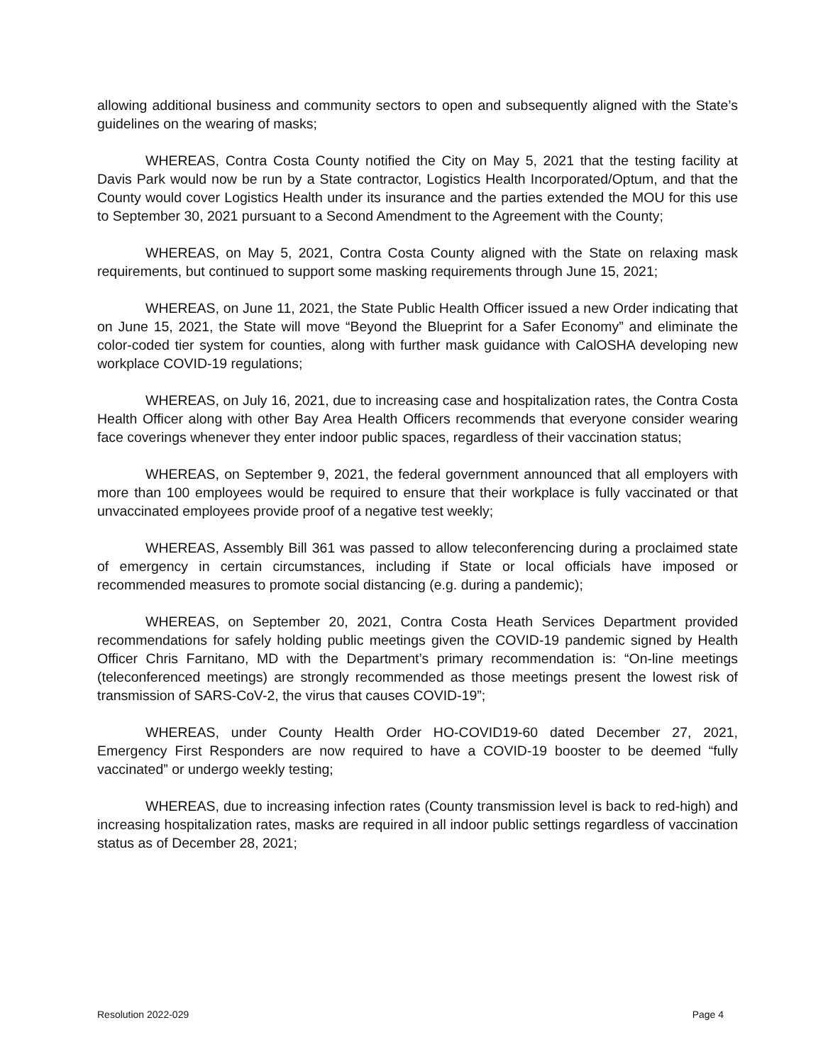allowing additional business and community sectors to open and subsequently aligned with the State’s guidelines on the wearing of masks;
WHEREAS, Contra Costa County notified the City on May 5, 2021 that the testing facility at Davis Park would now be run by a State contractor, Logistics Health Incorporated/Optum, and that the County would cover Logistics Health under its insurance and the parties extended the MOU for this use to September 30, 2021 pursuant to a Second Amendment to the Agreement with the County;
WHEREAS, on May 5, 2021, Contra Costa County aligned with the State on relaxing mask requirements, but continued to support some masking requirements through June 15, 2021;
WHEREAS, on June 11, 2021, the State Public Health Officer issued a new Order indicating that on June 15, 2021, the State will move “Beyond the Blueprint for a Safer Economy” and eliminate the color-coded tier system for counties, along with further mask guidance with CalOSHA developing new workplace COVID-19 regulations;
WHEREAS, on July 16, 2021, due to increasing case and hospitalization rates, the Contra Costa Health Officer along with other Bay Area Health Officers recommends that everyone consider wearing face coverings whenever they enter indoor public spaces, regardless of their vaccination status;
WHEREAS, on September 9, 2021, the federal government announced that all employers with more than 100 employees would be required to ensure that their workplace is fully vaccinated or that unvaccinated employees provide proof of a negative test weekly;
WHEREAS, Assembly Bill 361 was passed to allow teleconferencing during a proclaimed state of emergency in certain circumstances, including if State or local officials have imposed or recommended measures to promote social distancing (e.g. during a pandemic);
WHEREAS, on September 20, 2021, Contra Costa Heath Services Department provided recommendations for safely holding public meetings given the COVID-19 pandemic signed by Health Officer Chris Farnitano, MD with the Department’s primary recommendation is: “On-line meetings (teleconferenced meetings) are strongly recommended as those meetings present the lowest risk of transmission of SARS-CoV-2, the virus that causes COVID-19”;
WHEREAS, under County Health Order HO-COVID19-60 dated December 27, 2021, Emergency First Responders are now required to have a COVID-19 booster to be deemed “fully vaccinated” or undergo weekly testing;
WHEREAS, due to increasing infection rates (County transmission level is back to red-high) and increasing hospitalization rates, masks are required in all indoor public settings regardless of vaccination status as of December 28, 2021;
Resolution 2022-029 Page 4